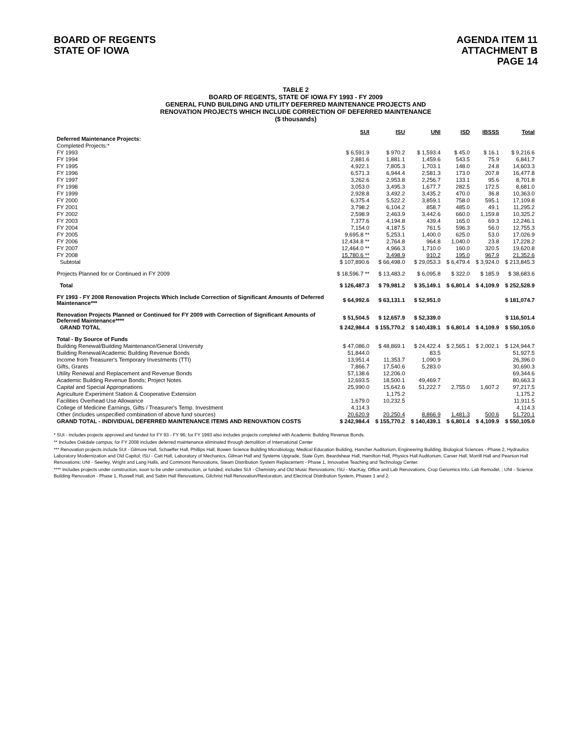BOARD OF REGENTS
STATE OF IOWA
AGENDA ITEM 11
ATTACHMENT B
PAGE 14
TABLE 2
BOARD OF REGENTS, STATE OF IOWA FY 1993 - FY 2009
GENERAL FUND BUILDING AND UTILITY DEFERRED MAINTENANCE PROJECTS AND
RENOVATION PROJECTS WHICH INCLUDE CORRECTION OF DEFERRED MAINTENANCE
($ thousands)
| | SUI | ISU | UNI | ISD | IBSSS | Total |
| --- | --- | --- | --- | --- | --- | --- |
| Deferred Maintenance Projects: | | | | | | |
| Completed Projects:* | | | | | | |
| FY 1993 | $ 6,591.9 | $ 970.2 | $ 1,593.4 | $ 45.0 | $ 16.1 | $ 9,216.6 |
| FY 1994 | 2,881.6 | 1,881.1 | 1,459.6 | 543.5 | 75.9 | 6,841.7 |
| FY 1995 | 4,922.1 | 7,805.3 | 1,703.1 | 148.0 | 24.8 | 14,603.3 |
| FY 1996 | 6,571.3 | 6,944.4 | 2,581.3 | 173.0 | 207.8 | 16,477.8 |
| FY 1997 | 3,262.6 | 2,953.8 | 2,256.7 | 133.1 | 95.6 | 8,701.8 |
| FY 1998 | 3,053.0 | 3,495.3 | 1,677.7 | 282.5 | 172.5 | 8,681.0 |
| FY 1999 | 2,928.8 | 3,492.2 | 3,435.2 | 470.0 | 36.8 | 10,363.0 |
| FY 2000 | 6,375.4 | 5,522.2 | 3,859.1 | 758.0 | 595.1 | 17,109.8 |
| FY 2001 | 3,798.2 | 6,104.2 | 858.7 | 485.0 | 49.1 | 11,295.2 |
| FY 2002 | 2,598.9 | 2,463.9 | 3,442.6 | 660.0 | 1,159.8 | 10,325.2 |
| FY 2003 | 7,377.6 | 4,194.8 | 439.4 | 165.0 | 69.3 | 12,246.1 |
| FY 2004 | 7,154.0 | 4,187.5 | 761.5 | 596.3 | 56.0 | 12,755.3 |
| FY 2005 | 9,695.8 ** | 5,253.1 | 1,400.0 | 625.0 | 53.0 | 17,026.9 |
| FY 2006 | 12,434.8 ** | 2,764.8 | 964.8 | 1,040.0 | 23.8 | 17,228.2 |
| FY 2007 | 12,464.0 ** | 4,966.3 | 1,710.0 | 160.0 | 320.5 | 19,620.8 |
| FY 2008 | 15,780.6 ** | 3,498.9 | 910.2 | 195.0 | 967.9 | 21,352.6 |
| Subtotal | $ 107,890.6 | $ 66,498.0 | $ 29,053.3 | $ 6,479.4 | $ 3,924.0 | $ 213,845.3 |
| Projects Planned for or Continued in FY 2009 | $ 18,596.7 ** | $ 13,483.2 | $ 6,095.8 | $ 322.0 | $ 185.9 | $ 38,683.6 |
| Total | $ 126,487.3 | $ 79,981.2 | $ 35,149.1 | $ 6,801.4 | $ 4,109.9 | $ 252,528.9 |
| FY 1993 - FY 2008 Renovation Projects Which Include Correction of Significant Amounts of Deferred Maintenance*** | $ 64,992.6 | $ 63,131.1 | $ 52,951.0 | | | $ 181,074.7 |
| Renovation Projects Planned or Continued for FY 2009 with Correction of Significant Amounts of Deferred Maintenance**** | $ 51,504.5 | $ 12,657.9 | $ 52,339.0 | | | $ 116,501.4 |
| GRAND TOTAL | $ 242,984.4 | $ 155,770.2 | $ 140,439.1 | $ 6,801.4 | $ 4,109.9 | $ 550,105.0 |
| Total - By Source of Funds | | | | | | |
| Building Renewal/Building Maintenance/General University | $ 47,086.0 | $ 48,869.1 | $ 24,422.4 | $ 2,565.1 | $ 2,002.1 | $ 124,944.7 |
| Building Renewal/Academic Building Revenue Bonds | 51,844.0 | | 83.5 | | | 51,927.5 |
| Income from Treasurer's Temporary Investments (TTI) | 13,951.4 | 11,353.7 | 1,090.9 | | | 26,396.0 |
| Gifts, Grants | 7,866.7 | 17,540.6 | 5,283.0 | | | 30,690.3 |
| Utility Renewal and Replacement and Revenue Bonds | 57,138.6 | 12,206.0 | | | | 69,344.6 |
| Academic Building Revenue Bonds; Project Notes | 12,693.5 | 18,500.1 | 49,469.7 | | | 80,663.3 |
| Capital and Special Appropriations | 25,990.0 | 15,642.6 | 51,222.7 | 2,755.0 | 1,607.2 | 97,217.5 |
| Agriculture Experiment Station & Cooperative Extension | | 1,175.2 | | | | 1,175.2 |
| Facilities Overhead Use Allowance | 1,679.0 | 10,232.5 | | | | 11,911.5 |
| College of Medicine Earnings, Gifts / Treasurer's Temp. Investment | 4,114.3 | | | | | 4,114.3 |
| Other (includes unspecified combination of above fund sources) | 20,620.9 | 20,250.4 | 8,866.9 | 1,481.3 | 500.6 | 51,720.1 |
| GRAND TOTAL - INDIVIDUAL DEFERRED MAINTENANCE ITEMS AND RENOVATION COSTS | $ 242,984.4 | $ 155,770.2 | $ 140,439.1 | $ 6,801.4 | $ 4,109.9 | $ 550,105.0 |
* SUI - includes projects approved and funded for FY 93 - FY 96; for FY 1993 also includes projects completed with Academic Building Revenue Bonds.
** Includes Oakdale campus; for FY 2008 includes deferred maintenance eliminated through demolition of International Center
*** Renovation projects include SUI - Gilmore Hall, Schaeffer Hall, Phillips Hall, Bowen Science Building Microbiology, Medical Education Building, Hancher Auditorium, Engineering Building, Biological Sciences - Phase 2, Hydraulics Laboratory Modernization and Old Capitol; ISU - Catt Hall, Laboratory of Mechanics, Gilman Hall and Systems Upgrade, State Gym, Beardshear Hall, Hamilton Hall, Physics Hall Auditorium, Carver Hall, Morrill Hall and Pearson Hall Renovations; UNI - Seerley, Wright and Lang Halls, and Commons Renovations, Steam Distribution System Replacement - Phase 1, Innovative Teaching and Technology Center.
**** Includes projects under construction, soon to be under construction, or funded; includes SUI - Chemistry and Old Music Renovations; ISU - MacKay, Office and Lab Renovations, Crop Genomics Info. Lab Remodel, ; UNI - Science Building Renovation - Phase 1, Russell Hall, and Sabin Hall Renovations, Gilchrist Hall Renovation/Restoration, and Electrical Distribution System, Phases 1 and 2.